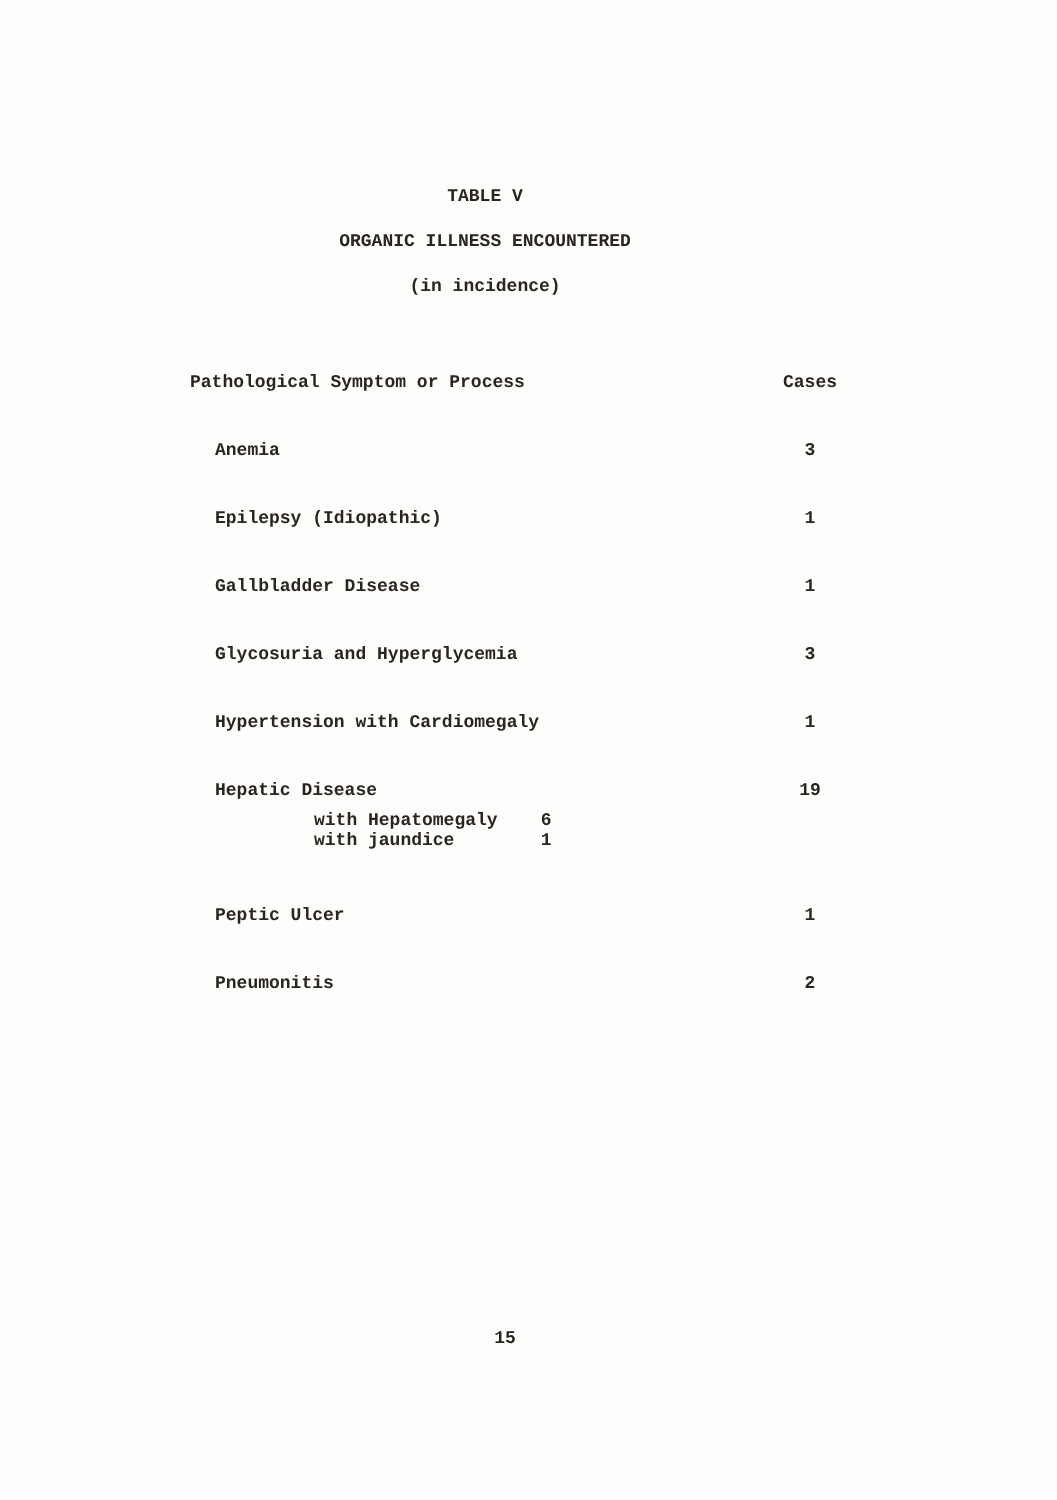TABLE V
ORGANIC ILLNESS ENCOUNTERED
(in incidence)
| Pathological Symptom or Process | Cases |
| --- | --- |
| Anemia | 3 |
| Epilepsy (Idiopathic) | 1 |
| Gallbladder Disease | 1 |
| Glycosuria and Hyperglycemia | 3 |
| Hypertension with Cardiomegaly | 1 |
| Hepatic Disease with Hepatomegaly 6 with jaundice 1 | 19 |
| Peptic Ulcer | 1 |
| Pneumonitis | 2 |
15